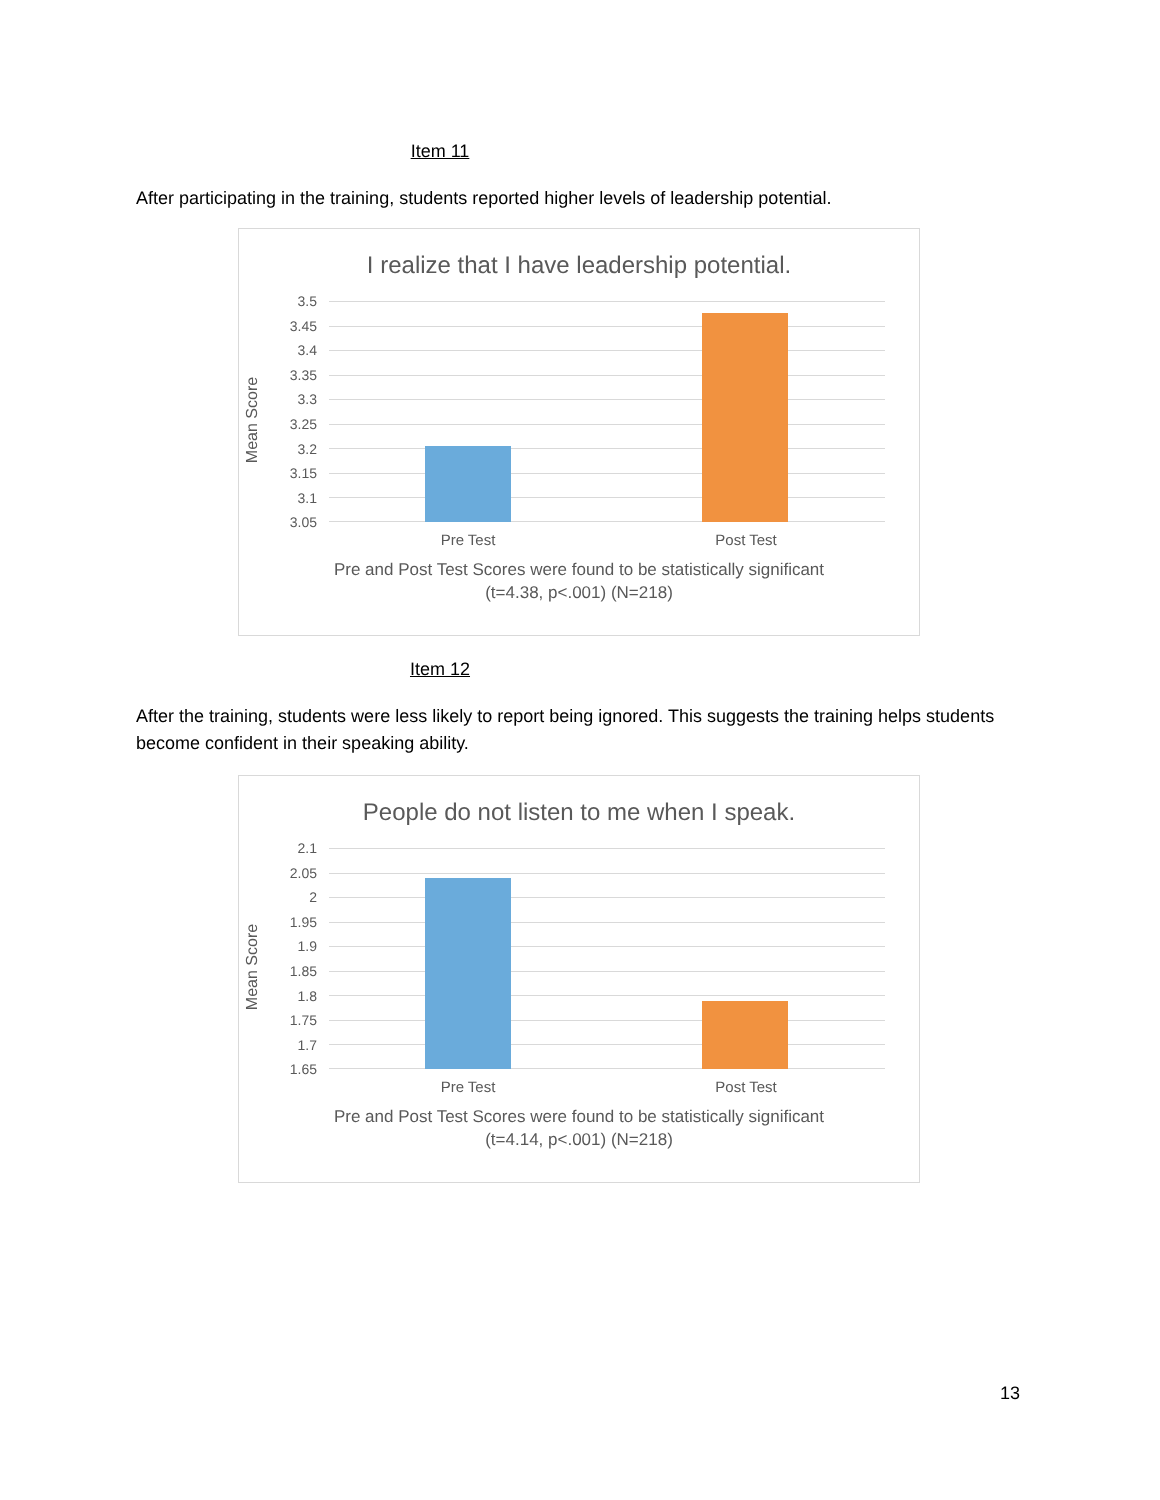Item 11
After participating in the training, students reported higher levels of leadership potential.
I realize that I have leadership potential.
Mean Score
3.5
3.45
3.4
3.35
3.3
3.25
3.2
3.15
3.1
3.05
Pre Test Post Test
Pre and Post Test Scores were found to be statistically significant
(t=4.38, p<.001) (N=218)
Item 12
After the training, students were less likely to report being ignored. This suggests the training helps students become confident in their speaking ability.
People do not listen to me when I speak.
Mean Score
2.1
2.05
2
1.95
1.9
1.85
1.8
1.75
1.7
1.65
Pre Test Post Test
Pre and Post Test Scores were found to be statistically significant
(t=4.14, p<.001) (N=218)
13